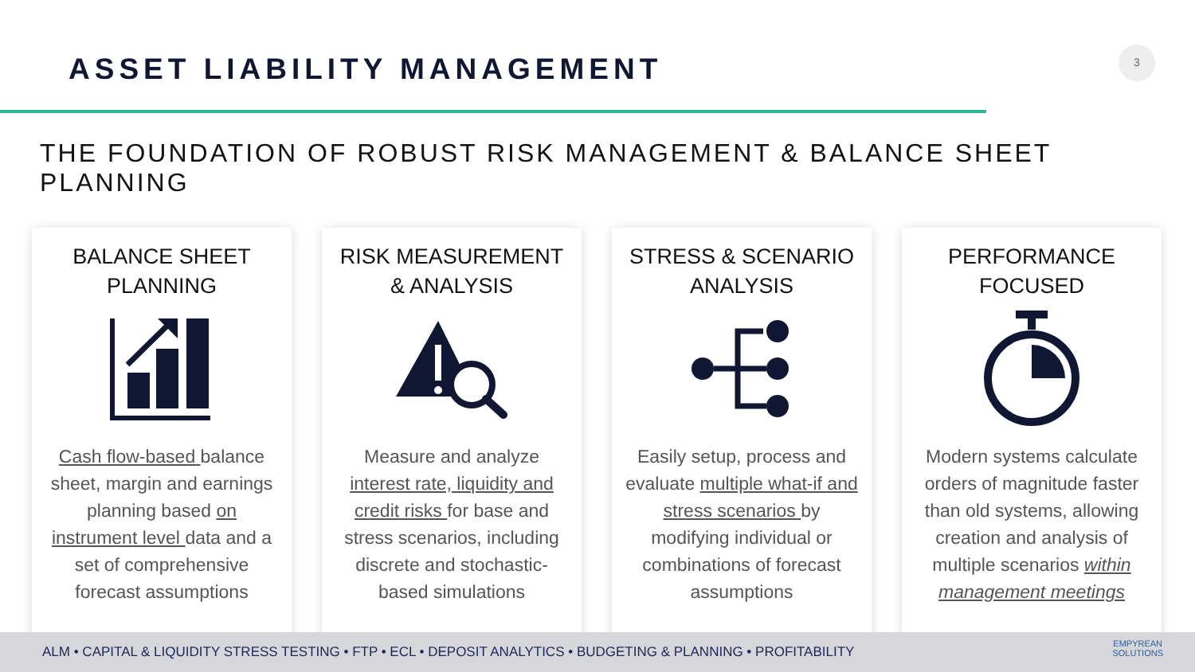ASSET LIABILITY MANAGEMENT
3
THE FOUNDATION OF ROBUST RISK MANAGEMENT & BALANCE SHEET PLANNING
BALANCE SHEET
PLANNING
Cash flow-based balance sheet, margin and earnings planning based on instrument level data and a set of comprehensive forecast assumptions
RISK MEASUREMENT
& ANALYSIS
Measure and analyze interest rate, liquidity and credit risks for base and stress scenarios, including discrete and stochastic-based simulations
STRESS & SCENARIO
ANALYSIS
Easily setup, process and evaluate multiple what-if and stress scenarios by modifying individual or combinations of forecast assumptions
PERFORMANCE
FOCUSED
Modern systems calculate orders of magnitude faster than old systems, allowing creation and analysis of multiple scenarios within management meetings
ALM • CAPITAL & LIQUIDITY STRESS TESTING • FTP • ECL • DEPOSIT ANALYTICS • BUDGETING & PLANNING • PROFITABILITY
EMPYREAN
SOLUTIONS